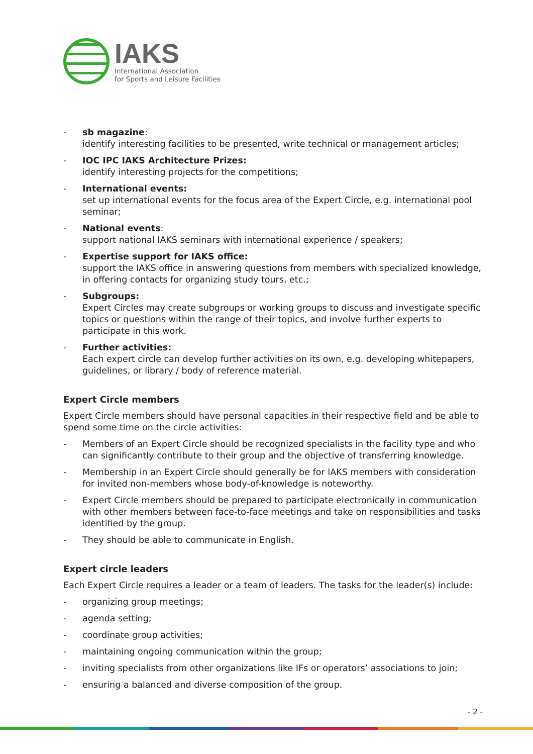IAKS
International Association
for Sports and Leisure Facilities
- sb magazine:
identify interesting facilities to be presented, write technical or management articles;
- IOC IPC IAKS Architecture Prizes:
identify interesting projects for the competitions;
- International events:
set up international events for the focus area of the Expert Circle, e.g. international pool seminar;
- National events:
support national IAKS seminars with international experience / speakers;
- Expertise support for IAKS office:
support the IAKS office in answering questions from members with specialized knowledge, in offering contacts for organizing study tours, etc.;
- Subgroups:
Expert Circles may create subgroups or working groups to discuss and investigate specific topics or questions within the range of their topics, and involve further experts to participate in this work.
- Further activities:
Each expert circle can develop further activities on its own, e.g. developing whitepapers, guidelines, or library / body of reference material.
Expert Circle members
Expert Circle members should have personal capacities in their respective field and be able to spend some time on the circle activities:
- Members of an Expert Circle should be recognized specialists in the facility type and who can significantly contribute to their group and the objective of transferring knowledge.
- Membership in an Expert Circle should generally be for IAKS members with consideration for invited non-members whose body-of-knowledge is noteworthy.
- Expert Circle members should be prepared to participate electronically in communication with other members between face-to-face meetings and take on responsibilities and tasks identified by the group.
- They should be able to communicate in English.
Expert circle leaders
Each Expert Circle requires a leader or a team of leaders. The tasks for the leader(s) include:
- organizing group meetings;
- agenda setting;
- coordinate group activities;
- maintaining ongoing communication within the group;
- inviting specialists from other organizations like IFs or operators’ associations to join;
- ensuring a balanced and diverse composition of the group.
- 2 -